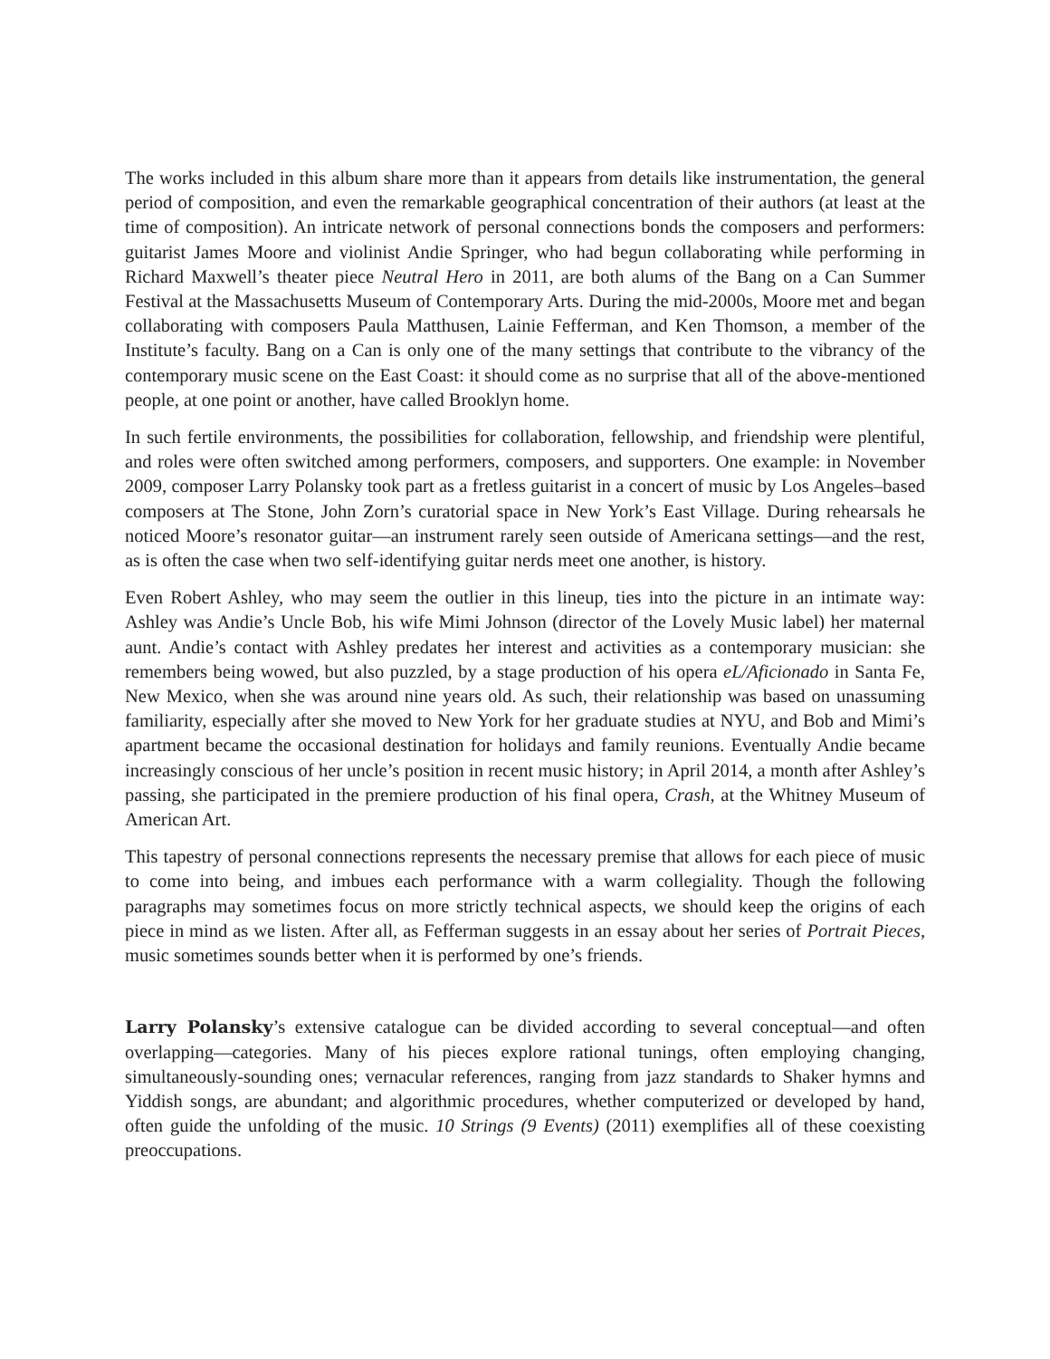The works included in this album share more than it appears from details like instrumentation, the general period of composition, and even the remarkable geographical concentration of their authors (at least at the time of composition). An intricate network of personal connections bonds the composers and performers: guitarist James Moore and violinist Andie Springer, who had begun collaborating while performing in Richard Maxwell’s theater piece Neutral Hero in 2011, are both alums of the Bang on a Can Summer Festival at the Massachusetts Museum of Contemporary Arts. During the mid-2000s, Moore met and began collaborating with composers Paula Matthusen, Lainie Fefferman, and Ken Thomson, a member of the Institute’s faculty. Bang on a Can is only one of the many settings that contribute to the vibrancy of the contemporary music scene on the East Coast: it should come as no surprise that all of the above-mentioned people, at one point or another, have called Brooklyn home.
In such fertile environments, the possibilities for collaboration, fellowship, and friendship were plentiful, and roles were often switched among performers, composers, and supporters. One example: in November 2009, composer Larry Polansky took part as a fretless guitarist in a concert of music by Los Angeles–based composers at The Stone, John Zorn’s curatorial space in New York’s East Village. During rehearsals he noticed Moore’s resonator guitar—an instrument rarely seen outside of Americana settings—and the rest, as is often the case when two self-identifying guitar nerds meet one another, is history.
Even Robert Ashley, who may seem the outlier in this lineup, ties into the picture in an intimate way: Ashley was Andie’s Uncle Bob, his wife Mimi Johnson (director of the Lovely Music label) her maternal aunt. Andie’s contact with Ashley predates her interest and activities as a contemporary musician: she remembers being wowed, but also puzzled, by a stage production of his opera eL/Aficionado in Santa Fe, New Mexico, when she was around nine years old. As such, their relationship was based on unassuming familiarity, especially after she moved to New York for her graduate studies at NYU, and Bob and Mimi’s apartment became the occasional destination for holidays and family reunions. Eventually Andie became increasingly conscious of her uncle’s position in recent music history; in April 2014, a month after Ashley’s passing, she participated in the premiere production of his final opera, Crash, at the Whitney Museum of American Art.
This tapestry of personal connections represents the necessary premise that allows for each piece of music to come into being, and imbues each performance with a warm collegiality. Though the following paragraphs may sometimes focus on more strictly technical aspects, we should keep the origins of each piece in mind as we listen. After all, as Fefferman suggests in an essay about her series of Portrait Pieces, music sometimes sounds better when it is performed by one’s friends.
Larry Polansky’s extensive catalogue can be divided according to several conceptual—and often overlapping—categories. Many of his pieces explore rational tunings, often employing changing, simultaneously-sounding ones; vernacular references, ranging from jazz standards to Shaker hymns and Yiddish songs, are abundant; and algorithmic procedures, whether computerized or developed by hand, often guide the unfolding of the music. 10 Strings (9 Events) (2011) exemplifies all of these coexisting preoccupations.